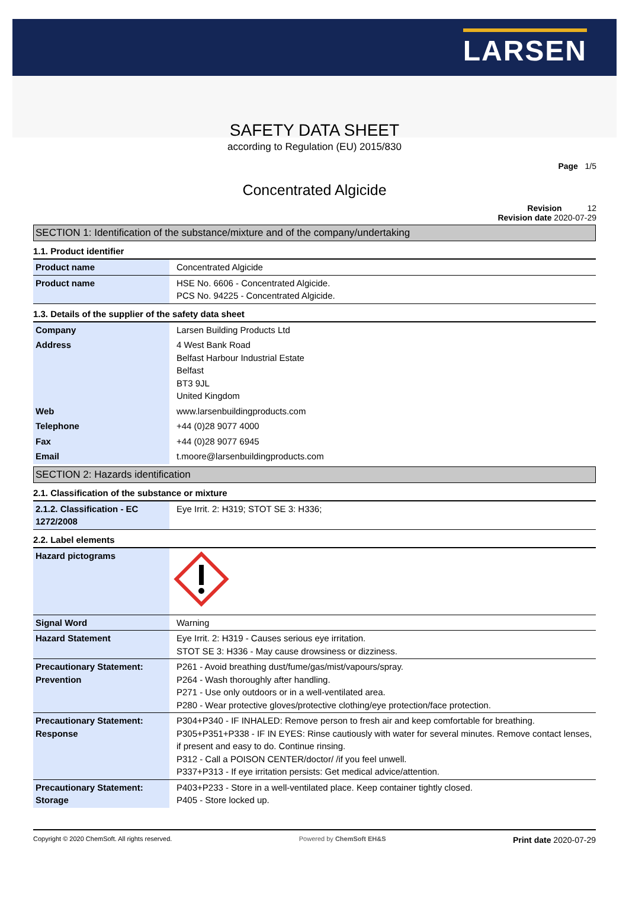LARSEN
SAFETY DATA SHEET
according to Regulation (EU) 2015/830
Page 1/5
Concentrated Algicide
Revision 12
Revision date 2020-07-29
SECTION 1: Identification of the substance/mixture and of the company/undertaking
1.1. Product identifier
| Product name | Concentrated Algicide |
| Product name | HSE No. 6606 - Concentrated Algicide. PCS No. 94225 - Concentrated Algicide. |
1.3. Details of the supplier of the safety data sheet
| Company | Larsen Building Products Ltd |
| Address | 4 West Bank Road Belfast Harbour Industrial Estate Belfast BT3 9JL United Kingdom |
| Web | www.larsenbuildingproducts.com |
| Telephone | +44 (0)28 9077 4000 |
| Fax | +44 (0)28 9077 6945 |
| Email | t.moore@larsenbuildingproducts.com |
SECTION 2: Hazards identification
2.1. Classification of the substance or mixture
| 2.1.2. Classification - EC 1272/2008 | Eye Irrit. 2: H319; STOT SE 3: H336; |
2.2. Label elements
| Hazard pictograms | |
| Signal Word | Warning |
| Hazard Statement | Eye Irrit. 2: H319 - Causes serious eye irritation. STOT SE 3: H336 - May cause drowsiness or dizziness. |
| Precautionary Statement: Prevention | P261 - Avoid breathing dust/fume/gas/mist/vapours/spray. P264 - Wash thoroughly after handling. P271 - Use only outdoors or in a well-ventilated area. P280 - Wear protective gloves/protective clothing/eye protection/face protection. |
| Precautionary Statement: Response | P304+P340 - IF INHALED: Remove person to fresh air and keep comfortable for breathing. P305+P351+P338 - IF IN EYES: Rinse cautiously with water for several minutes. Remove contact lenses, if present and easy to do. Continue rinsing. P312 - Call a POISON CENTER/doctor/ /if you feel unwell. P337+P313 - If eye irritation persists: Get medical advice/attention. |
| Precautionary Statement: Storage | P403+P233 - Store in a well-ventilated place. Keep container tightly closed. P405 - Store locked up. |
Copyright © 2020 ChemSoft. All rights reserved. Powered by ChemSoft EH&S Print date 2020-07-29